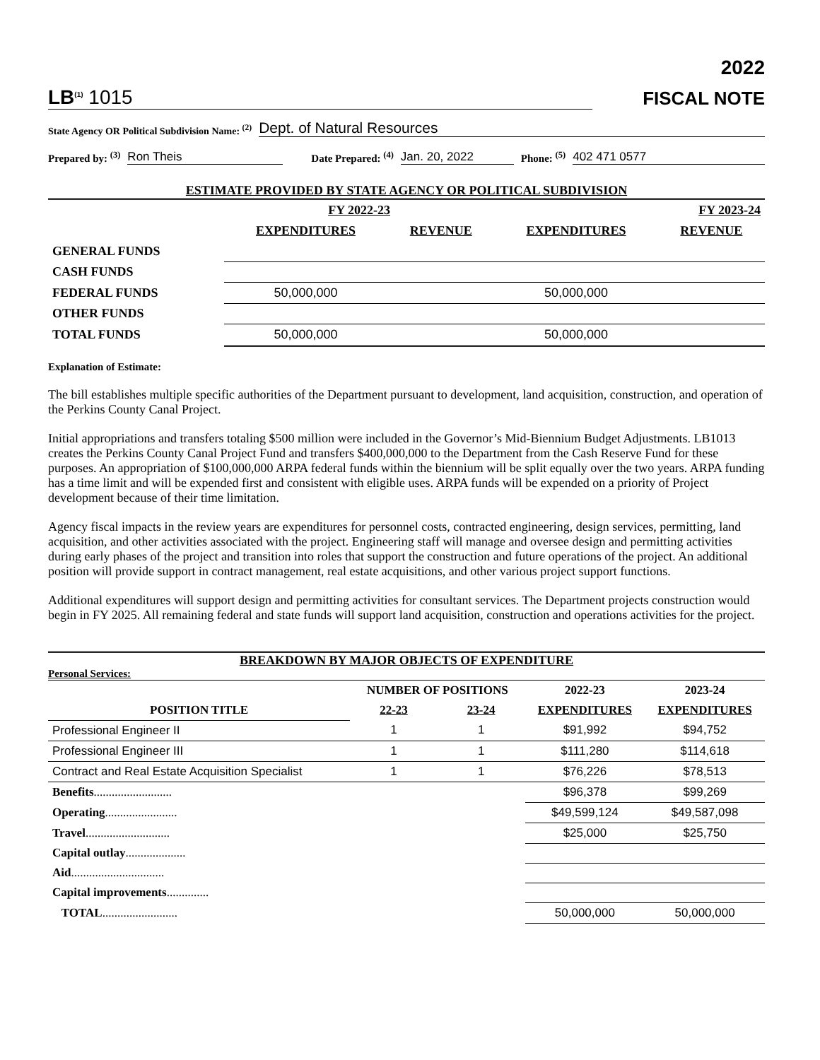2022
LB<sup>(1)</sup> 1015
FISCAL NOTE
State Agency OR Political Subdivision Name: <sup>(2)</sup> Dept. of Natural Resources
Prepared by: <sup>(3)</sup> Ron Theis Date Prepared: <sup>(4)</sup> Jan. 20, 2022 Phone: <sup>(5)</sup> 402 471 0577
ESTIMATE PROVIDED BY STATE AGENCY OR POLITICAL SUBDIVISION
| | FY 2022-23 | | FY 2023-24 | |
| | EXPENDITURES | REVENUE | EXPENDITURES | REVENUE |
| GENERAL FUNDS | | | | |
| CASH FUNDS | | | | |
| FEDERAL FUNDS | 50,000,000 | | 50,000,000 | |
| OTHER FUNDS | | | | |
| TOTAL FUNDS | 50,000,000 | | 50,000,000 | |
Explanation of Estimate:
The bill establishes multiple specific authorities of the Department pursuant to development, land acquisition, construction, and operation of the Perkins County Canal Project.
Initial appropriations and transfers totaling $500 million were included in the Governor’s Mid-Biennium Budget Adjustments. LB1013 creates the Perkins County Canal Project Fund and transfers $400,000,000 to the Department from the Cash Reserve Fund for these purposes. An appropriation of $100,000,000 ARPA federal funds within the biennium will be split equally over the two years. ARPA funding has a time limit and will be expended first and consistent with eligible uses. ARPA funds will be expended on a priority of Project development because of their time limitation.
Agency fiscal impacts in the review years are expenditures for personnel costs, contracted engineering, design services, permitting, land acquisition, and other activities associated with the project. Engineering staff will manage and oversee design and permitting activities during early phases of the project and transition into roles that support the construction and future operations of the project. An additional position will provide support in contract management, real estate acquisitions, and other various project support functions.
Additional expenditures will support design and permitting activities for consultant services. The Department projects construction would begin in FY 2025. All remaining federal and state funds will support land acquisition, construction and operations activities for the project.
BREAKDOWN BY MAJOR OBJECTS OF EXPENDITURE
Personal Services:
| | NUMBER OF POSITIONS | | 2022-23 | 2023-24 |
| POSITION TITLE | 22-23 | 23-24 | EXPENDITURES | EXPENDITURES |
| Professional Engineer II | 1 | 1 | $91,992 | $94,752 |
| Professional Engineer III | 1 | 1 | $111,280 | $114,618 |
| Contract and Real Estate Acquisition Specialist | 1 | 1 | $76,226 | $78,513 |
| Benefits .......................... | | | $96,378 | $99,269 |
| Operating ........................ | | | $49,599,124 | $49,587,098 |
| Travel ............................ | | | $25,000 | $25,750 |
| Capital outlay .................... | | | | |
| Aid ............................... | | | | |
| Capital improvements .............. | | | | |
| TOTAL ......................... | | | 50,000,000 | 50,000,000 |